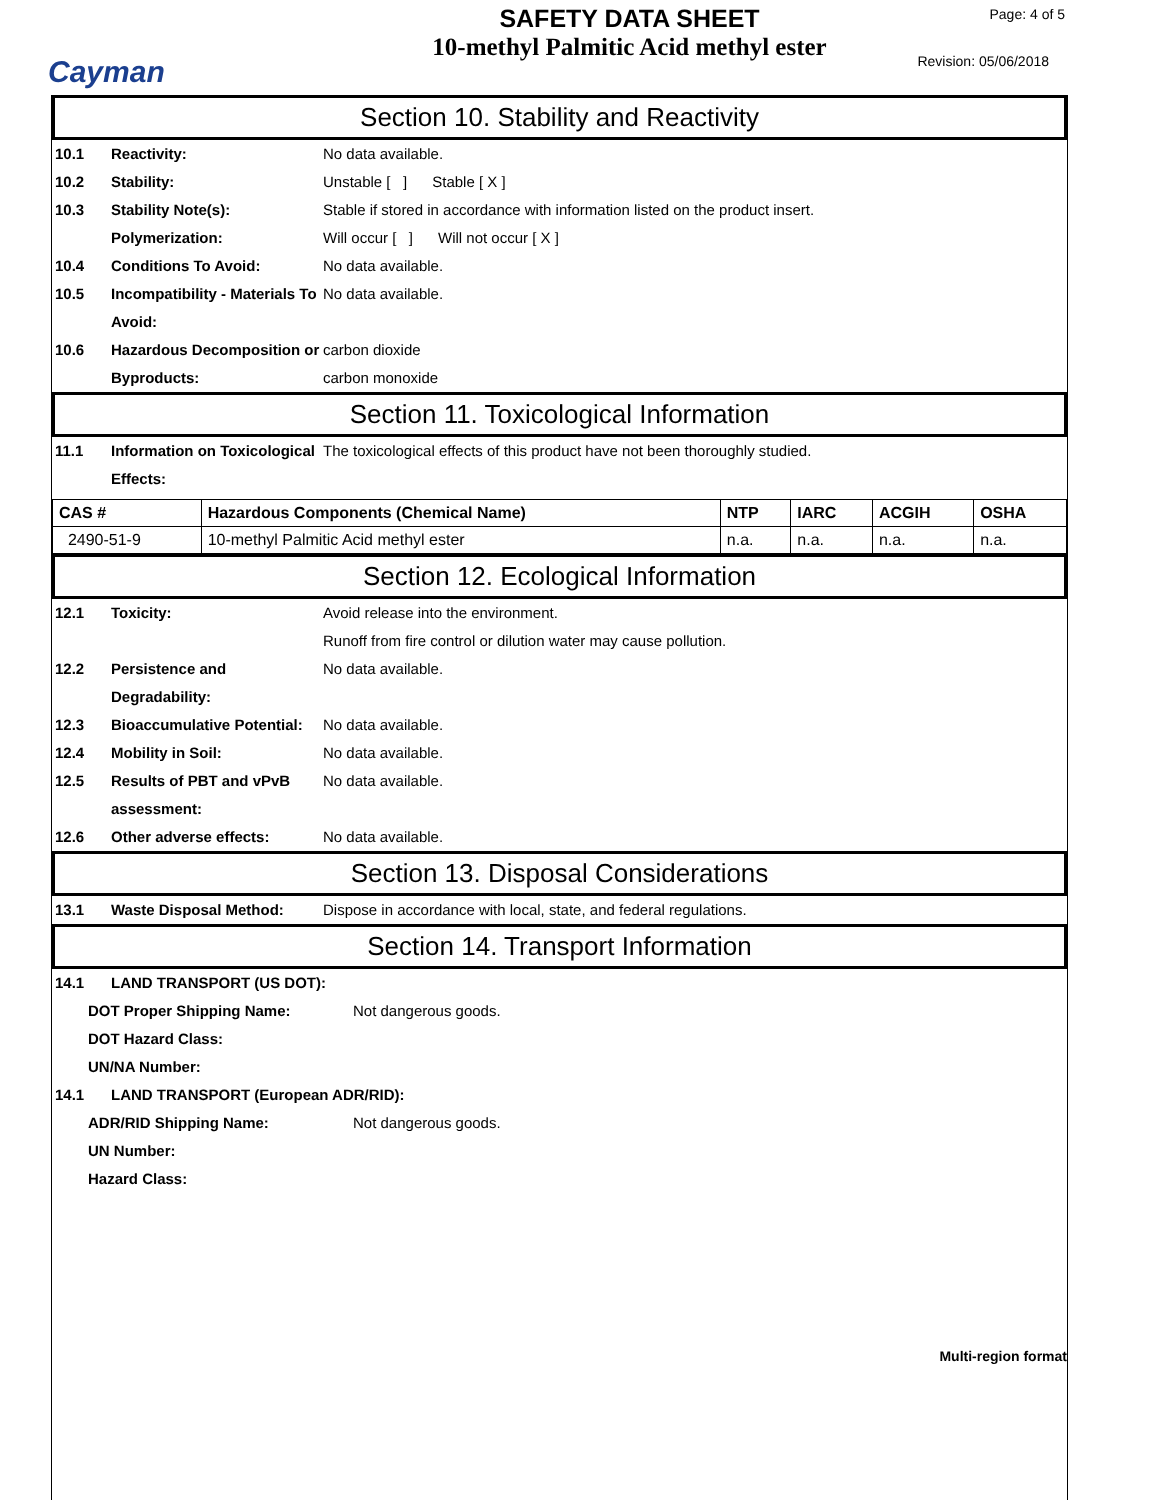Cayman
SAFETY DATA SHEET
10-methyl Palmitic Acid methyl ester
Page: 4 of 5
Revision: 05/06/2018
Section 10. Stability and Reactivity
10.1 Reactivity: No data available.
10.2 Stability: Unstable [ ] Stable [ X ]
10.3 Stability Note(s): Stable if stored in accordance with information listed on the product insert.
Polymerization: Will occur [ ] Will not occur [ X ]
10.4 Conditions To Avoid: No data available.
10.5 Incompatibility - Materials To Avoid:
No data available.
10.6 Hazardous Decomposition or Byproducts:
carbon dioxide
carbon monoxide
Section 11. Toxicological Information
11.1 Information on Toxicological Effects:
The toxicological effects of this product have not been thoroughly studied.
| CAS # | Hazardous Components (Chemical Name) | NTP | IARC | ACGIH | OSHA |
| --- | --- | --- | --- | --- | --- |
| 2490-51-9 | 10-methyl Palmitic Acid methyl ester | n.a. | n.a. | n.a. | n.a. |
Section 12. Ecological Information
12.1 Toxicity: Avoid release into the environment.
Runoff from fire control or dilution water may cause pollution.
12.2 Persistence and Degradability:
No data available.
12.3 Bioaccumulative Potential:
No data available.
12.4 Mobility in Soil: No data available.
12.5 Results of PBT and vPvB assessment:
No data available.
12.6 Other adverse effects: No data available.
Section 13. Disposal Considerations
13.1 Waste Disposal Method: Dispose in accordance with local, state, and federal regulations.
Section 14. Transport Information
14.1 LAND TRANSPORT (US DOT):
DOT Proper Shipping Name: Not dangerous goods.
DOT Hazard Class:
UN/NA Number:
14.1 LAND TRANSPORT (European ADR/RID):
ADR/RID Shipping Name: Not dangerous goods.
UN Number:
Hazard Class:
Multi-region format